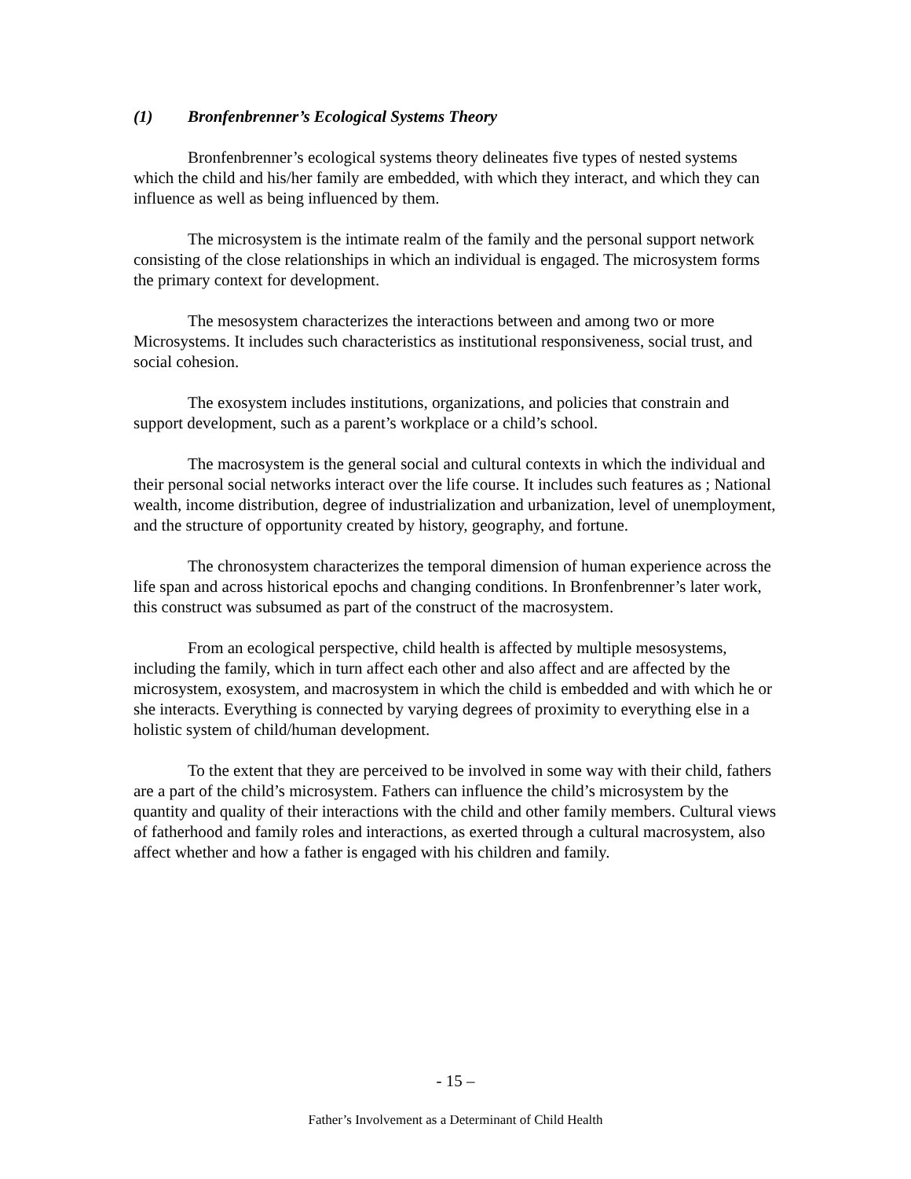(1) Bronfenbrenner’s Ecological Systems Theory
Bronfenbrenner’s ecological systems theory delineates five types of nested systems which the child and his/her family are embedded, with which they interact, and which they can influence as well as being influenced by them.
The microsystem is the intimate realm of the family and the personal support network consisting of the close relationships in which an individual is engaged. The microsystem forms the primary context for development.
The mesosystem characterizes the interactions between and among two or more Microsystems. It includes such characteristics as institutional responsiveness, social trust, and social cohesion.
The exosystem includes institutions, organizations, and policies that constrain and support development, such as a parent’s workplace or a child’s school.
The macrosystem is the general social and cultural contexts in which the individual and their personal social networks interact over the life course. It includes such features as ; National wealth, income distribution, degree of industrialization and urbanization, level of unemployment, and the structure of opportunity created by history, geography, and fortune.
The chronosystem characterizes the temporal dimension of human experience across the life span and across historical epochs and changing conditions. In Bronfenbrenner’s later work, this construct was subsumed as part of the construct of the macrosystem.
From an ecological perspective, child health is affected by multiple mesosystems, including the family, which in turn affect each other and also affect and are affected by the microsystem, exosystem, and macrosystem in which the child is embedded and with which he or she interacts. Everything is connected by varying degrees of proximity to everything else in a holistic system of child/human development.
To the extent that they are perceived to be involved in some way with their child, fathers are a part of the child’s microsystem. Fathers can influence the child’s microsystem by the quantity and quality of their interactions with the child and other family members. Cultural views of fatherhood and family roles and interactions, as exerted through a cultural macrosystem, also affect whether and how a father is engaged with his children and family.
- 15 –
Father’s Involvement as a Determinant of Child Health